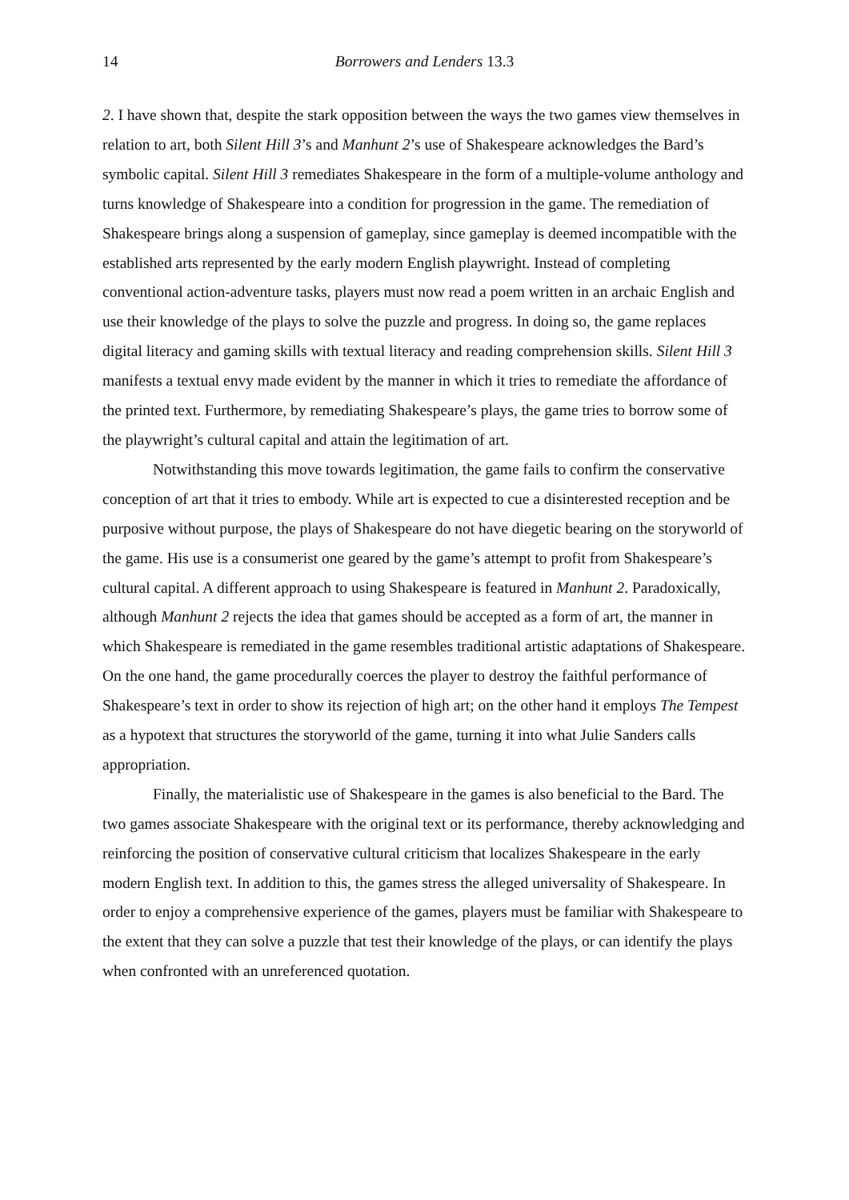14 Borrowers and Lenders 13.3
2. I have shown that, despite the stark opposition between the ways the two games view themselves in relation to art, both Silent Hill 3’s and Manhunt 2’s use of Shakespeare acknowledges the Bard’s symbolic capital. Silent Hill 3 remediates Shakespeare in the form of a multiple-volume anthology and turns knowledge of Shakespeare into a condition for progression in the game. The remediation of Shakespeare brings along a suspension of gameplay, since gameplay is deemed incompatible with the established arts represented by the early modern English playwright. Instead of completing conventional action-adventure tasks, players must now read a poem written in an archaic English and use their knowledge of the plays to solve the puzzle and progress. In doing so, the game replaces digital literacy and gaming skills with textual literacy and reading comprehension skills. Silent Hill 3 manifests a textual envy made evident by the manner in which it tries to remediate the affordance of the printed text. Furthermore, by remediating Shakespeare’s plays, the game tries to borrow some of the playwright’s cultural capital and attain the legitimation of art.
Notwithstanding this move towards legitimation, the game fails to confirm the conservative conception of art that it tries to embody. While art is expected to cue a disinterested reception and be purposive without purpose, the plays of Shakespeare do not have diegetic bearing on the storyworld of the game. His use is a consumerist one geared by the game’s attempt to profit from Shakespeare’s cultural capital. A different approach to using Shakespeare is featured in Manhunt 2. Paradoxically, although Manhunt 2 rejects the idea that games should be accepted as a form of art, the manner in which Shakespeare is remediated in the game resembles traditional artistic adaptations of Shakespeare. On the one hand, the game procedurally coerces the player to destroy the faithful performance of Shakespeare’s text in order to show its rejection of high art; on the other hand it employs The Tempest as a hypotext that structures the storyworld of the game, turning it into what Julie Sanders calls appropriation.
Finally, the materialistic use of Shakespeare in the games is also beneficial to the Bard. The two games associate Shakespeare with the original text or its performance, thereby acknowledging and reinforcing the position of conservative cultural criticism that localizes Shakespeare in the early modern English text. In addition to this, the games stress the alleged universality of Shakespeare. In order to enjoy a comprehensive experience of the games, players must be familiar with Shakespeare to the extent that they can solve a puzzle that test their knowledge of the plays, or can identify the plays when confronted with an unreferenced quotation.